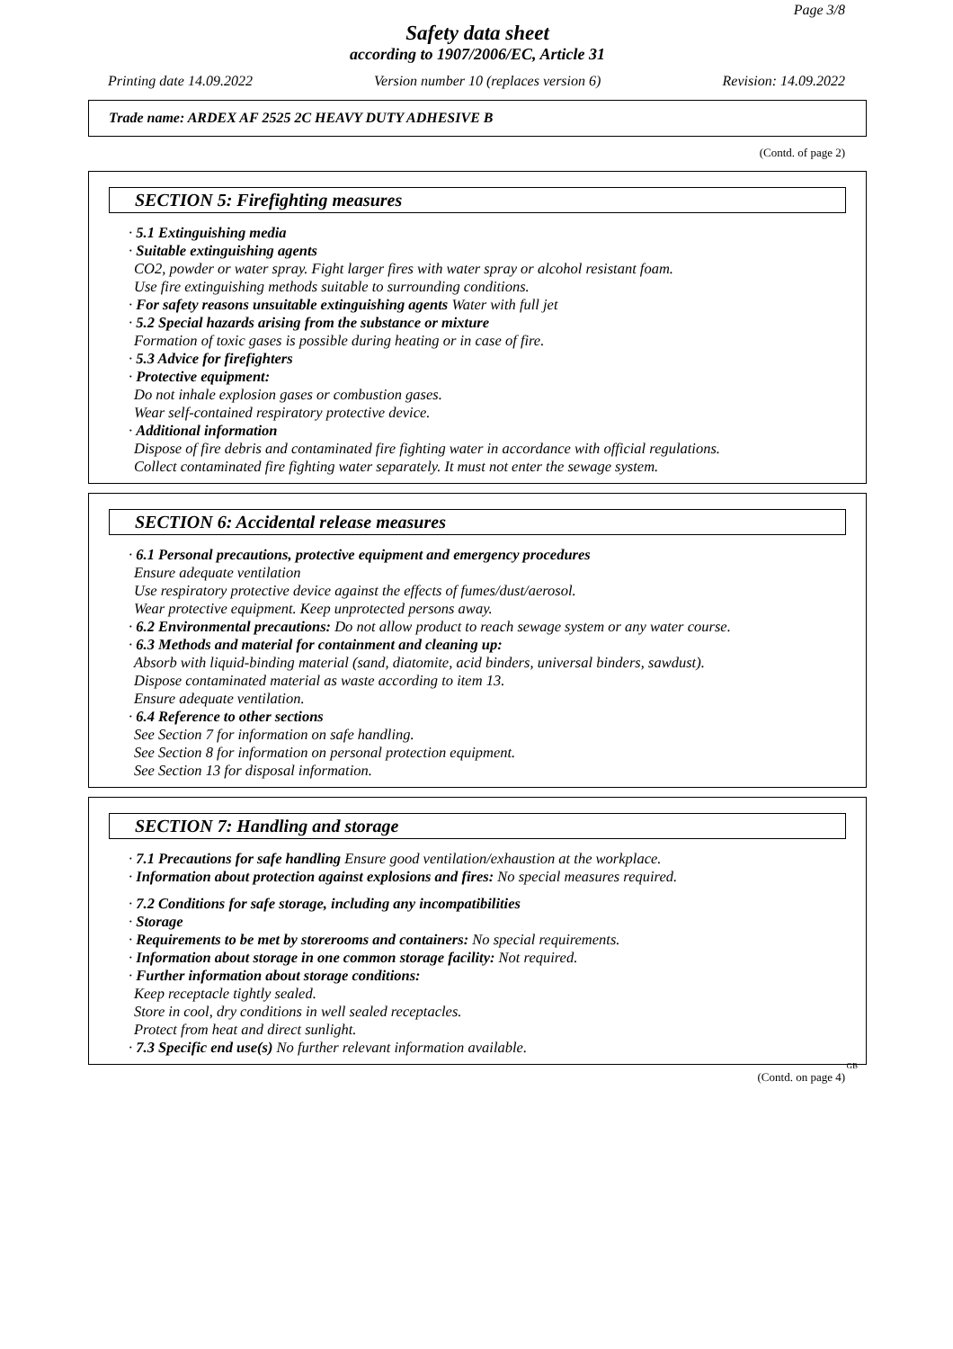Page 3/8
Safety data sheet
according to 1907/2006/EC, Article 31
Printing date 14.09.2022 Version number 10 (replaces version 6) Revision: 14.09.2022
Trade name: ARDEX AF 2525 2C HEAVY DUTY ADHESIVE B
(Contd. of page 2)
SECTION 5: Firefighting measures
· 5.1 Extinguishing media
· Suitable extinguishing agents
CO2, powder or water spray. Fight larger fires with water spray or alcohol resistant foam.
Use fire extinguishing methods suitable to surrounding conditions.
· For safety reasons unsuitable extinguishing agents Water with full jet
· 5.2 Special hazards arising from the substance or mixture
Formation of toxic gases is possible during heating or in case of fire.
· 5.3 Advice for firefighters
· Protective equipment:
Do not inhale explosion gases or combustion gases.
Wear self-contained respiratory protective device.
· Additional information
Dispose of fire debris and contaminated fire fighting water in accordance with official regulations.
Collect contaminated fire fighting water separately. It must not enter the sewage system.
SECTION 6: Accidental release measures
· 6.1 Personal precautions, protective equipment and emergency procedures
Ensure adequate ventilation
Use respiratory protective device against the effects of fumes/dust/aerosol.
Wear protective equipment. Keep unprotected persons away.
· 6.2 Environmental precautions: Do not allow product to reach sewage system or any water course.
· 6.3 Methods and material for containment and cleaning up:
Absorb with liquid-binding material (sand, diatomite, acid binders, universal binders, sawdust).
Dispose contaminated material as waste according to item 13.
Ensure adequate ventilation.
· 6.4 Reference to other sections
See Section 7 for information on safe handling.
See Section 8 for information on personal protection equipment.
See Section 13 for disposal information.
SECTION 7: Handling and storage
· 7.1 Precautions for safe handling Ensure good ventilation/exhaustion at the workplace.
· Information about protection against explosions and fires: No special measures required.
· 7.2 Conditions for safe storage, including any incompatibilities
· Storage
· Requirements to be met by storerooms and containers: No special requirements.
· Information about storage in one common storage facility: Not required.
· Further information about storage conditions:
Keep receptacle tightly sealed.
Store in cool, dry conditions in well sealed receptacles.
Protect from heat and direct sunlight.
· 7.3 Specific end use(s) No further relevant information available.
GB
(Contd. on page 4)